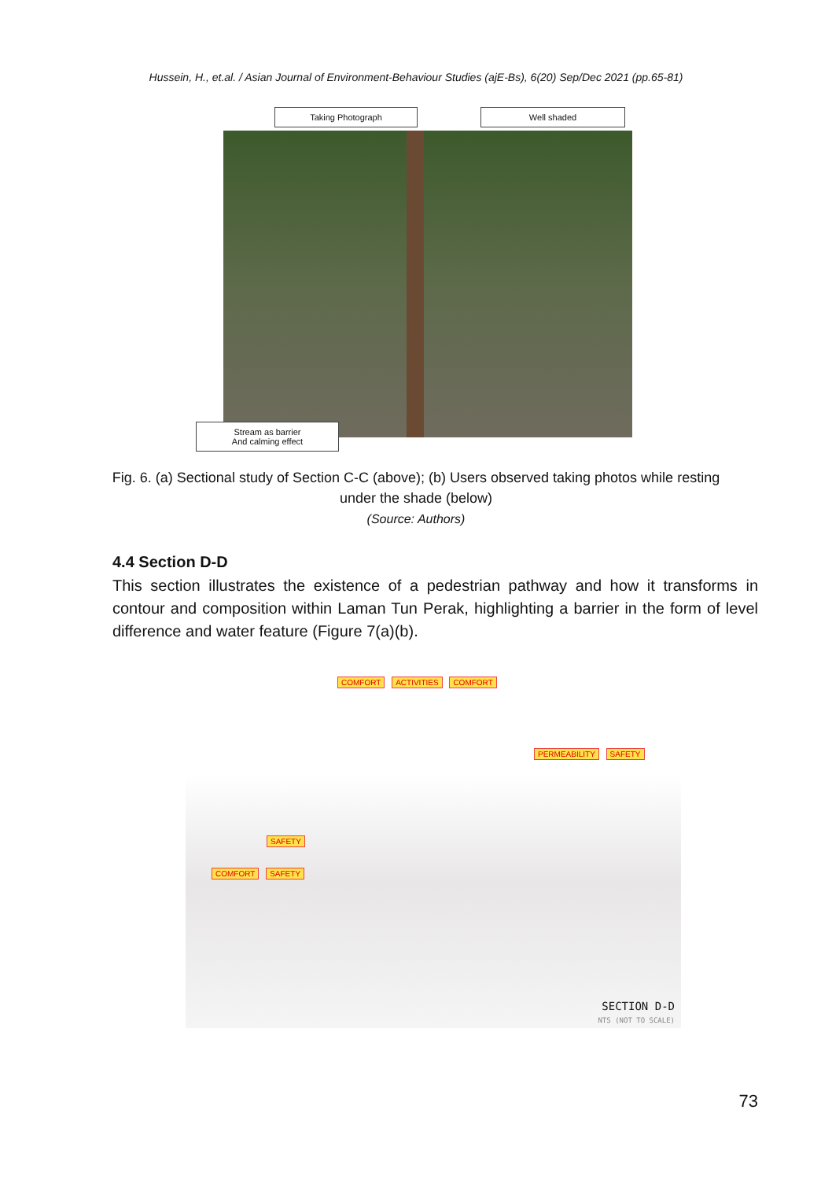Hussein, H., et.al. / Asian Journal of Environment-Behaviour Studies (ajE-Bs), 6(20) Sep/Dec 2021 (pp.65-81)
Taking Photograph Well shaded
Stream as barrier
And calming effect
Fig. 6. (a) Sectional study of Section C-C (above); (b) Users observed taking photos while resting under the shade (below)
(Source: Authors)
4.4 Section D-D
This section illustrates the existence of a pedestrian pathway and how it transforms in contour and composition within Laman Tun Perak, highlighting a barrier in the form of level difference and water feature (Figure 7(a)(b).
COMFORT ACTIVITIES COMFORT
PERMEABILITY SAFETY
SAFETY
COMFORT SAFETY
SECTION D-D
NTS (NOT TO SCALE)
73